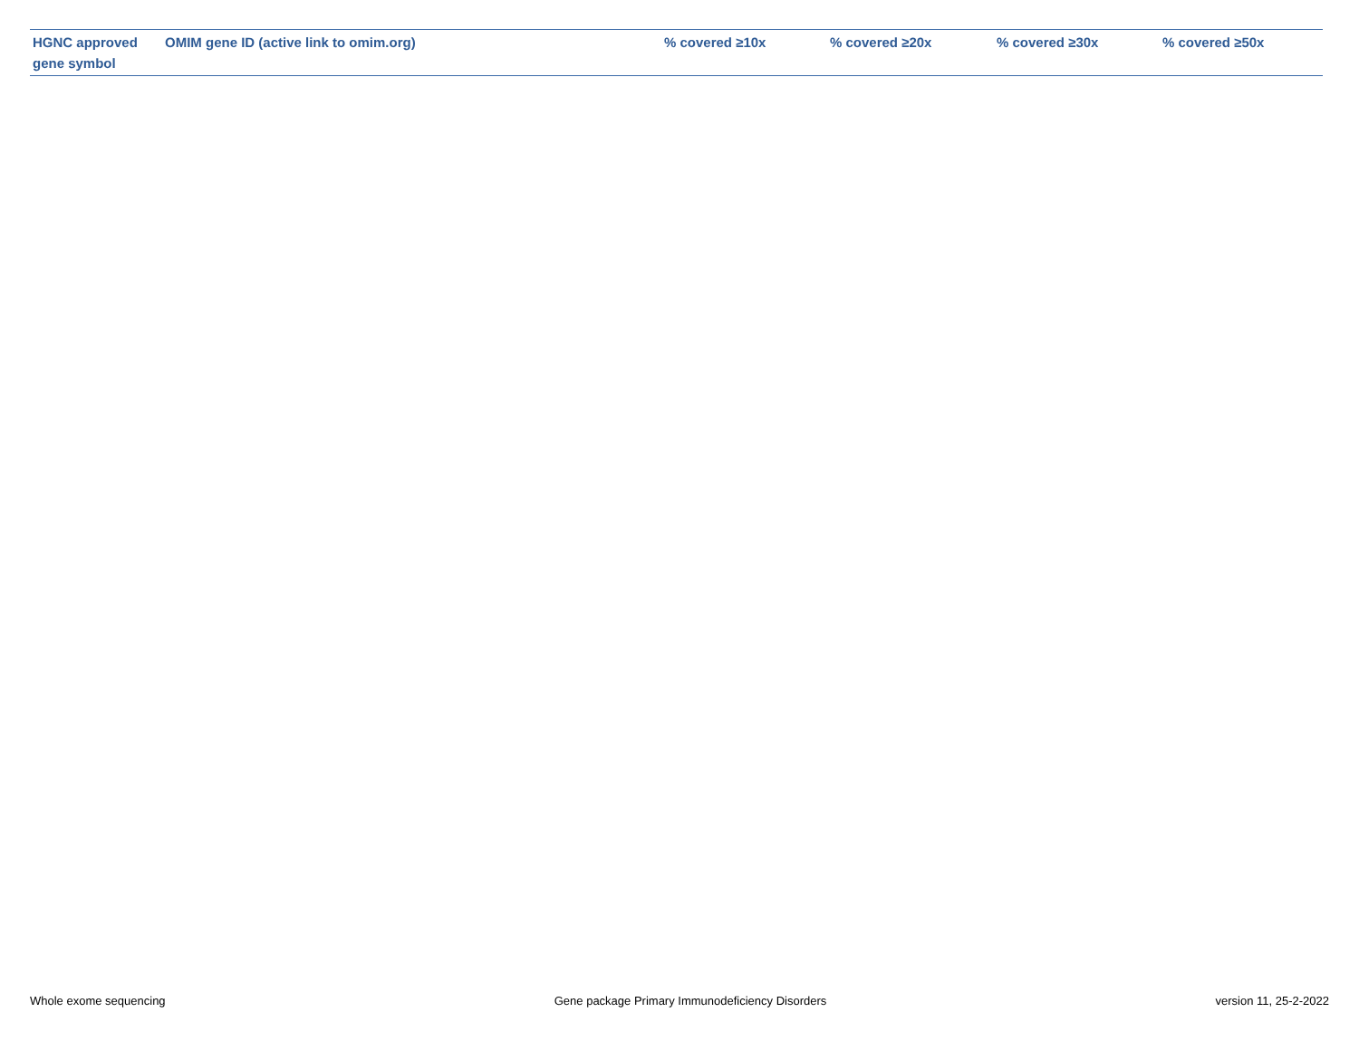| HGNC approved gene symbol | OMIM gene ID (active link to omim.org) | % covered ≥10x | % covered ≥20x | % covered ≥30x | % covered ≥50x |
| --- | --- | --- | --- | --- | --- |
Whole exome sequencing Gene package Primary Immunodeficiency Disorders version 11, 25-2-2022